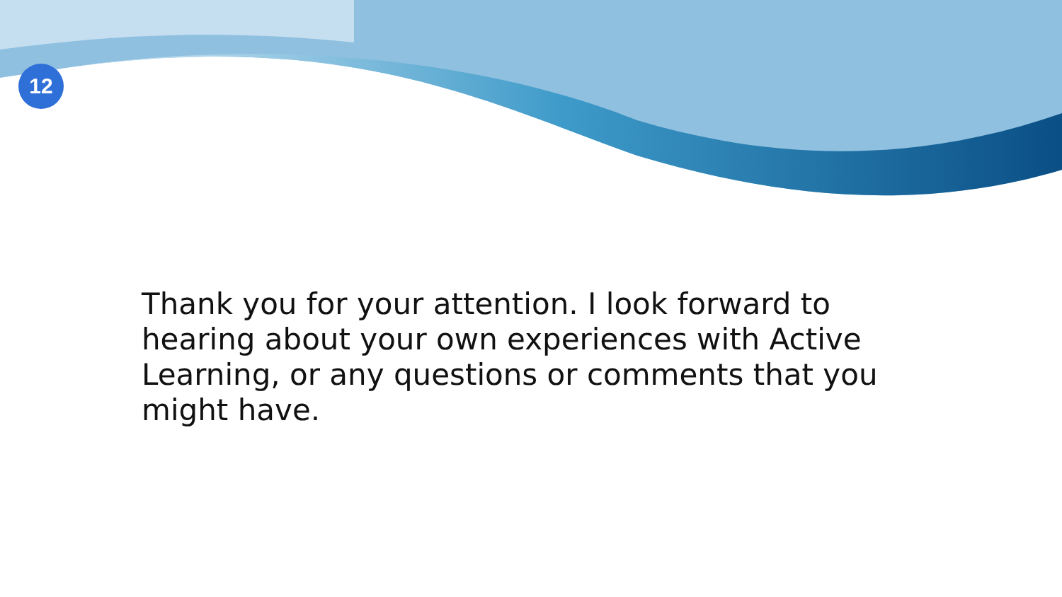12
Thank you for your attention. I look forward to hearing about your own experiences with Active Learning, or any questions or comments that you might have.